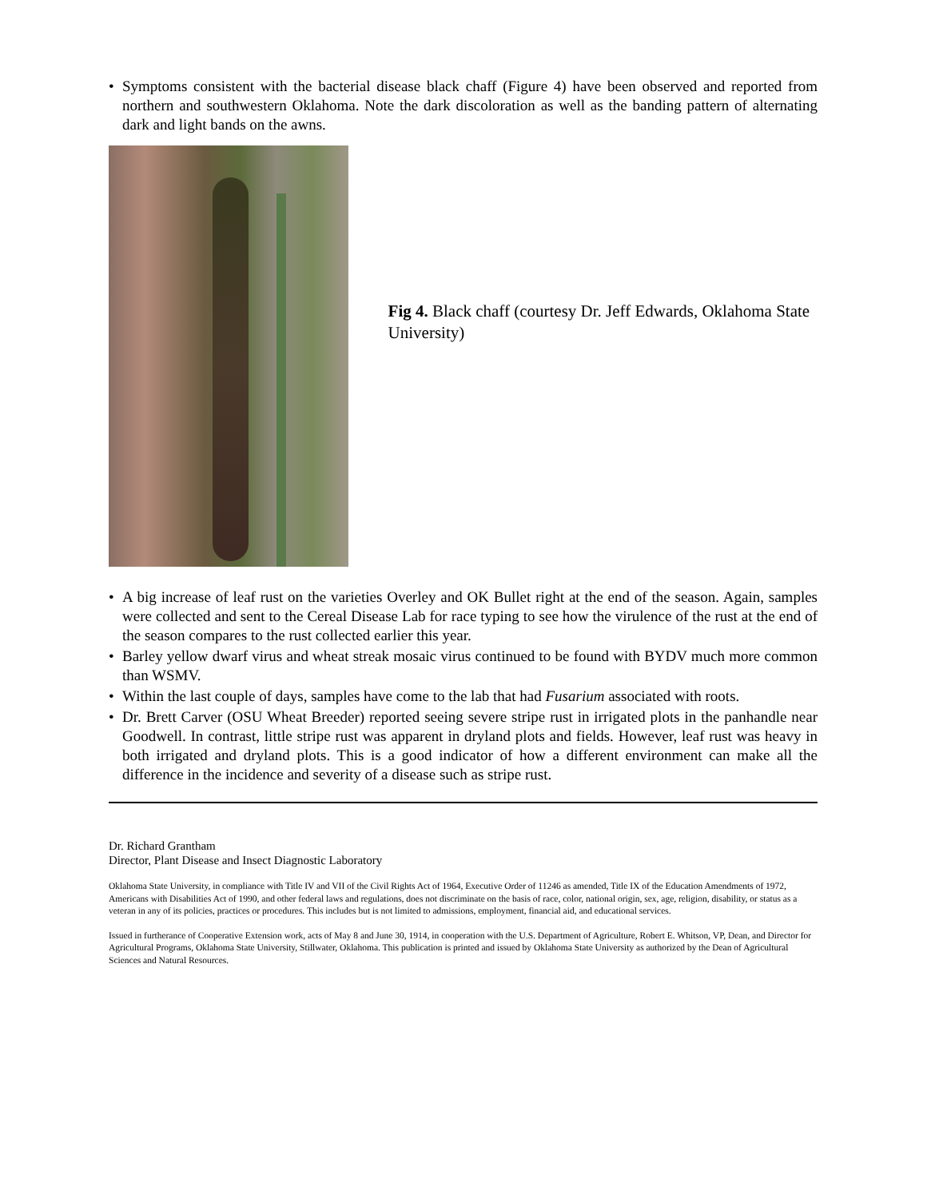• Symptoms consistent with the bacterial disease black chaff (Figure 4) have been observed and reported from northern and southwestern Oklahoma. Note the dark discoloration as well as the banding pattern of alternating dark and light bands on the awns.
Fig 4. Black chaff (courtesy Dr. Jeff Edwards, Oklahoma State University)
• A big increase of leaf rust on the varieties Overley and OK Bullet right at the end of the season. Again, samples were collected and sent to the Cereal Disease Lab for race typing to see how the virulence of the rust at the end of the season compares to the rust collected earlier this year.
• Barley yellow dwarf virus and wheat streak mosaic virus continued to be found with BYDV much more common than WSMV.
• Within the last couple of days, samples have come to the lab that had Fusarium associated with roots.
• Dr. Brett Carver (OSU Wheat Breeder) reported seeing severe stripe rust in irrigated plots in the panhandle near Goodwell. In contrast, little stripe rust was apparent in dryland plots and fields. However, leaf rust was heavy in both irrigated and dryland plots. This is a good indicator of how a different environment can make all the difference in the incidence and severity of a disease such as stripe rust.
Dr. Richard Grantham
Director, Plant Disease and Insect Diagnostic Laboratory
Oklahoma State University, in compliance with Title IV and VII of the Civil Rights Act of 1964, Executive Order of 11246 as amended, Title IX of the Education Amendments of 1972, Americans with Disabilities Act of 1990, and other federal laws and regulations, does not discriminate on the basis of race, color, national origin, sex, age, religion, disability, or status as a veteran in any of its policies, practices or procedures. This includes but is not limited to admissions, employment, financial aid, and educational services.
Issued in furtherance of Cooperative Extension work, acts of May 8 and June 30, 1914, in cooperation with the U.S. Department of Agriculture, Robert E. Whitson, VP, Dean, and Director for Agricultural Programs, Oklahoma State University, Stillwater, Oklahoma. This publication is printed and issued by Oklahoma State University as authorized by the Dean of Agricultural Sciences and Natural Resources.